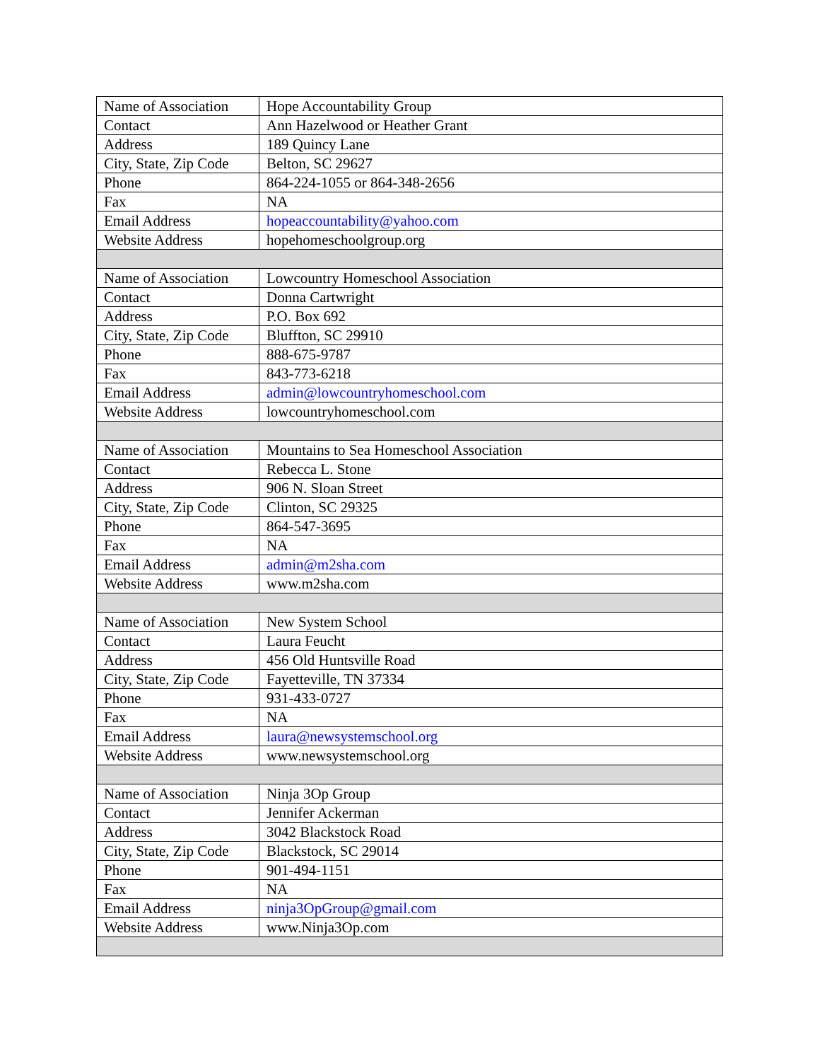| Name of Association | Hope Accountability Group |
| Contact | Ann Hazelwood or Heather Grant |
| Address | 189 Quincy Lane |
| City, State, Zip Code | Belton, SC 29627 |
| Phone | 864-224-1055 or 864-348-2656 |
| Fax | NA |
| Email Address | hopeaccountability@yahoo.com |
| Website Address | hopehomeschoolgroup.org |
| Name of Association | Lowcountry Homeschool Association |
| Contact | Donna Cartwright |
| Address | P.O. Box 692 |
| City, State, Zip Code | Bluffton, SC 29910 |
| Phone | 888-675-9787 |
| Fax | 843-773-6218 |
| Email Address | admin@lowcountryhomeschool.com |
| Website Address | lowcountryhomeschool.com |
| Name of Association | Mountains to Sea Homeschool Association |
| Contact | Rebecca L. Stone |
| Address | 906 N. Sloan Street |
| City, State, Zip Code | Clinton, SC 29325 |
| Phone | 864-547-3695 |
| Fax | NA |
| Email Address | admin@m2sha.com |
| Website Address | www.m2sha.com |
| Name of Association | New System School |
| Contact | Laura Feucht |
| Address | 456 Old Huntsville Road |
| City, State, Zip Code | Fayetteville, TN 37334 |
| Phone | 931-433-0727 |
| Fax | NA |
| Email Address | laura@newsystemschool.org |
| Website Address | www.newsystemschool.org |
| Name of Association | Ninja 3Op Group |
| Contact | Jennifer Ackerman |
| Address | 3042 Blackstock Road |
| City, State, Zip Code | Blackstock, SC 29014 |
| Phone | 901-494-1151 |
| Fax | NA |
| Email Address | ninja3OpGroup@gmail.com |
| Website Address | www.Ninja3Op.com |